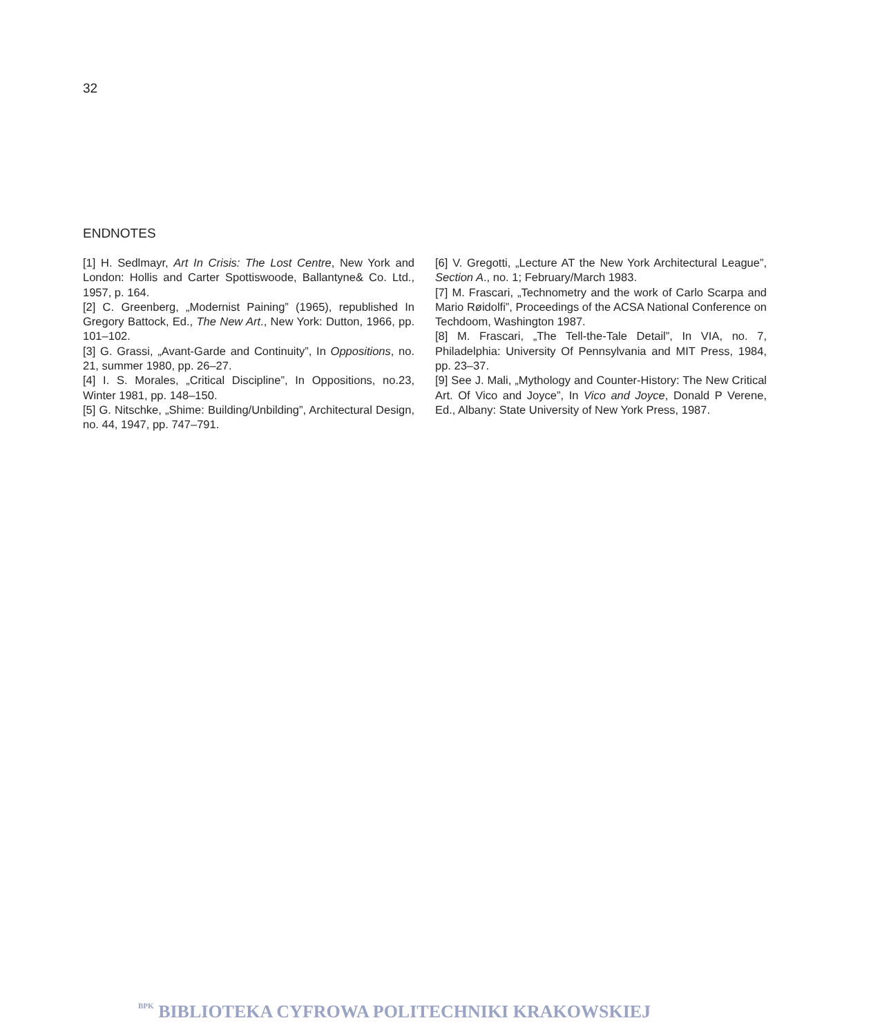32
ENDNOTES
[1] H. Sedlmayr, Art In Crisis: The Lost Centre, New York and London: Hollis and Carter Spottiswoode, Ballantyne& Co. Ltd., 1957, p. 164.
[2] C. Greenberg, „Modernist Paining” (1965), republished In Gregory Battock, Ed., The New Art., New York: Dutton, 1966, pp. 101–102.
[3] G. Grassi, „Avant-Garde and Continuity”, In Oppositions, no. 21, summer 1980, pp. 26–27.
[4] I. S. Morales, „Critical Discipline”, In Oppositions, no.23, Winter 1981, pp. 148–150.
[5] G. Nitschke, „Shime: Building/Unbilding”, Architectural Design, no. 44, 1947, pp. 747–791.
[6] V. Gregotti, „Lecture AT the New York Architectural League”, Section A., no. 1; February/March 1983.
[7] M. Frascari, „Technometry and the work of Carlo Scarpa and Mario Røidolfi”, Proceedings of the ACSA National Conference on Techdoom, Washington 1987.
[8] M. Frascari, „The Tell-the-Tale Detail”, In VIA, no. 7, Philadelphia: University Of Pennsylvania and MIT Press, 1984, pp. 23–37.
[9] See J. Mali, „Mythology and Counter-History: The New Critical Art. Of Vico and Joyce”, In Vico and Joyce, Donald P Verene, Ed., Albany: State University of New York Press, 1987.
BPK BIBLIOTEKA CYFROWA POLITECHNIKI KRAKOWSKIEJ